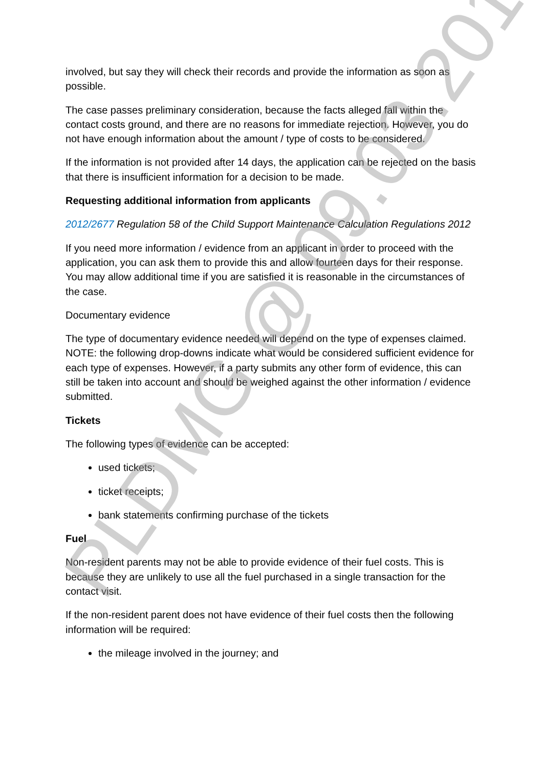involved, but say they will check their records and provide the information as soon as possible.
The case passes preliminary consideration, because the facts alleged fall within the contact costs ground, and there are no reasons for immediate rejection. However, you do not have enough information about the amount / type of costs to be considered.
If the information is not provided after 14 days, the application can be rejected on the basis that there is insufficient information for a decision to be made.
Requesting additional information from applicants
2012/2677 Regulation 58 of the Child Support Maintenance Calculation Regulations 2012
If you need more information / evidence from an applicant in order to proceed with the application, you can ask them to provide this and allow fourteen days for their response. You may allow additional time if you are satisfied it is reasonable in the circumstances of the case.
Documentary evidence
The type of documentary evidence needed will depend on the type of expenses claimed. NOTE: the following drop-downs indicate what would be considered sufficient evidence for each type of expenses. However, if a party submits any other form of evidence, this can still be taken into account and should be weighed against the other information / evidence submitted.
Tickets
The following types of evidence can be accepted:
used tickets;
ticket receipts;
bank statements confirming purchase of the tickets
Fuel
Non-resident parents may not be able to provide evidence of their fuel costs. This is because they are unlikely to use all the fuel purchased in a single transaction for the contact visit.
If the non-resident parent does not have evidence of their fuel costs then the following information will be required:
the mileage involved in the journey; and
PLDMG @ 09.03.2017